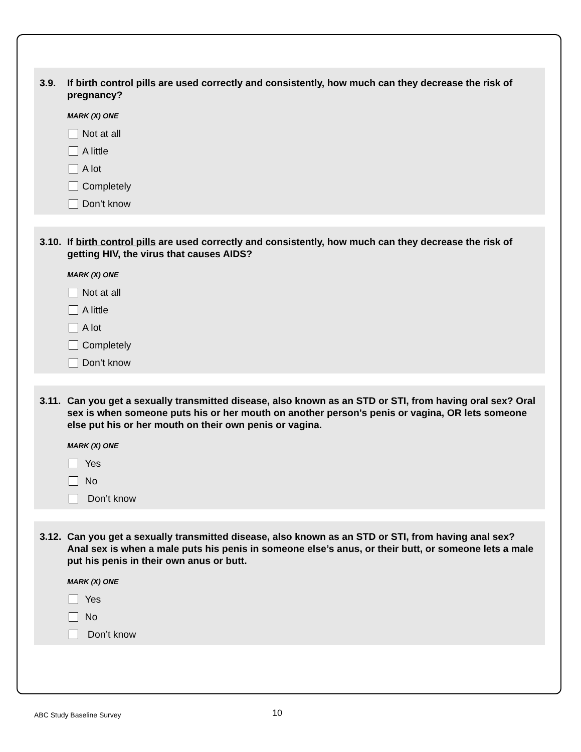3.9. If birth control pills are used correctly and consistently, how much can they decrease the risk of pregnancy?
MARK (X) ONE
Not at all
A little
A lot
Completely
Don’t know
3.10. If birth control pills are used correctly and consistently, how much can they decrease the risk of getting HIV, the virus that causes AIDS?
MARK (X) ONE
Not at all
A little
A lot
Completely
Don’t know
3.11. Can you get a sexually transmitted disease, also known as an STD or STI, from having oral sex? Oral sex is when someone puts his or her mouth on another person's penis or vagina, OR lets someone else put his or her mouth on their own penis or vagina.
MARK (X) ONE
Yes
No
Don’t know
3.12. Can you get a sexually transmitted disease, also known as an STD or STI, from having anal sex? Anal sex is when a male puts his penis in someone else’s anus, or their butt, or someone lets a male put his penis in their own anus or butt.
MARK (X) ONE
Yes
No
Don’t know
ABC Study Baseline Survey 10